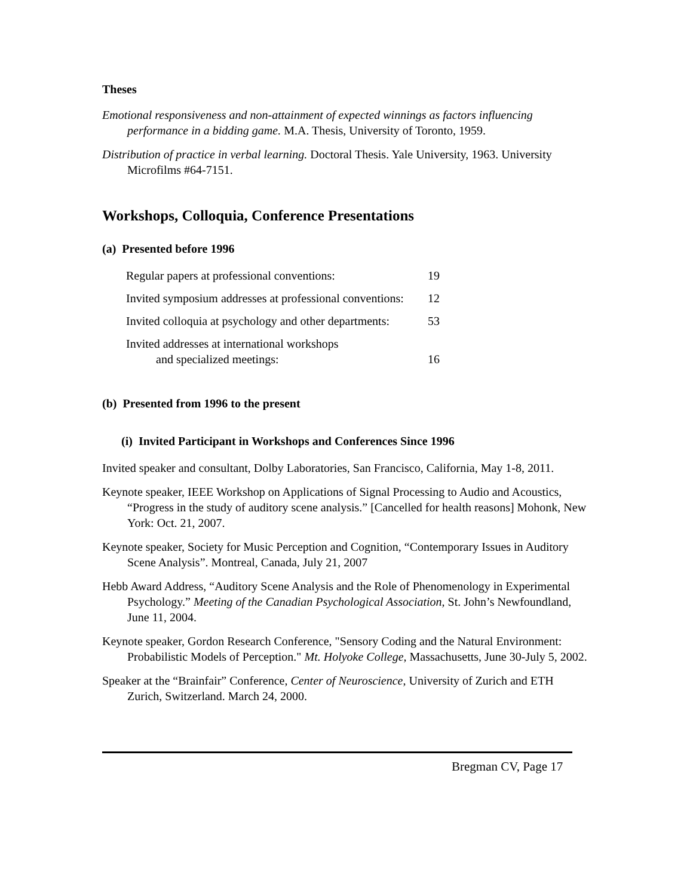Theses
Emotional responsiveness and non-attainment of expected winnings as factors influencing performance in a bidding game. M.A. Thesis, University of Toronto, 1959.
Distribution of practice in verbal learning. Doctoral Thesis. Yale University, 1963. University Microfilms #64-7151.
Workshops, Colloquia, Conference Presentations
(a) Presented before 1996
| Regular papers at professional conventions: | 19 |
| Invited symposium addresses at professional conventions: | 12 |
| Invited colloquia at psychology and other departments: | 53 |
| Invited addresses at international workshops and specialized meetings: | 16 |
(b) Presented from 1996 to the present
(i) Invited Participant in Workshops and Conferences Since 1996
Invited speaker and consultant, Dolby Laboratories, San Francisco, California, May 1-8, 2011.
Keynote speaker, IEEE Workshop on Applications of Signal Processing to Audio and Acoustics, “Progress in the study of auditory scene analysis.” [Cancelled for health reasons] Mohonk, New York: Oct. 21, 2007.
Keynote speaker, Society for Music Perception and Cognition, “Contemporary Issues in Auditory Scene Analysis”. Montreal, Canada, July 21, 2007
Hebb Award Address, “Auditory Scene Analysis and the Role of Phenomenology in Experimental Psychology.” Meeting of the Canadian Psychological Association, St. John’s Newfoundland, June 11, 2004.
Keynote speaker, Gordon Research Conference, "Sensory Coding and the Natural Environment: Probabilistic Models of Perception." Mt. Holyoke College, Massachusetts, June 30-July 5, 2002.
Speaker at the “Brainfair” Conference, Center of Neuroscience, University of Zurich and ETH Zurich, Switzerland. March 24, 2000.
Bregman CV, Page 17